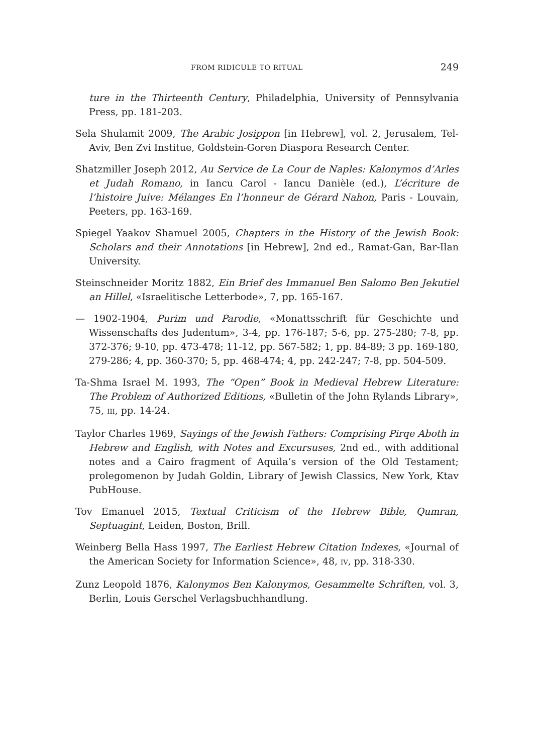FROM RIDICULE TO RITUAL 249
ture in the Thirteenth Century, Philadelphia, University of Pennsylvania Press, pp. 181-203.
Sela Shulamit 2009, The Arabic Josippon [in Hebrew], vol. 2, Jerusalem, Tel-Aviv, Ben Zvi Institue, Goldstein-Goren Diaspora Research Center.
Shatzmiller Joseph 2012, Au Service de La Cour de Naples: Kalonymos d’Arles et Judah Romano, in Iancu Carol - Iancu Danièle (ed.), L’écriture de l’histoire Juive: Mélanges En l’honneur de Gérard Nahon, Paris - Louvain, Peeters, pp. 163-169.
Spiegel Yaakov Shamuel 2005, Chapters in the History of the Jewish Book: Scholars and their Annotations [in Hebrew], 2nd ed., Ramat-Gan, Bar-Ilan University.
Steinschneider Moritz 1882, Ein Brief des Immanuel Ben Salomo Ben Jekutiel an Hillel, «Israelitische Letterbode», 7, pp. 165-167.
— 1902-1904, Purim und Parodie, «Monattsschrift für Geschichte und Wissenschafts des Judentum», 3-4, pp. 176-187; 5-6, pp. 275-280; 7-8, pp. 372-376; 9-10, pp. 473-478; 11-12, pp. 567-582; 1, pp. 84-89; 3 pp. 169-180, 279-286; 4, pp. 360-370; 5, pp. 468-474; 4, pp. 242-247; 7-8, pp. 504-509.
Ta-Shma Israel M. 1993, The “Open” Book in Medieval Hebrew Literature: The Problem of Authorized Editions, «Bulletin of the John Rylands Library», 75, III, pp. 14-24.
Taylor Charles 1969, Sayings of the Jewish Fathers: Comprising Pirqe Aboth in Hebrew and English, with Notes and Excursuses, 2nd ed., with additional notes and a Cairo fragment of Aquila’s version of the Old Testament; prolegomenon by Judah Goldin, Library of Jewish Classics, New York, Ktav PubHouse.
Tov Emanuel 2015, Textual Criticism of the Hebrew Bible, Qumran, Septuagint, Leiden, Boston, Brill.
Weinberg Bella Hass 1997, The Earliest Hebrew Citation Indexes, «Journal of the American Society for Information Science», 48, IV, pp. 318-330.
Zunz Leopold 1876, Kalonymos Ben Kalonymos, Gesammelte Schriften, vol. 3, Berlin, Louis Gerschel Verlagsbuchhandlung.